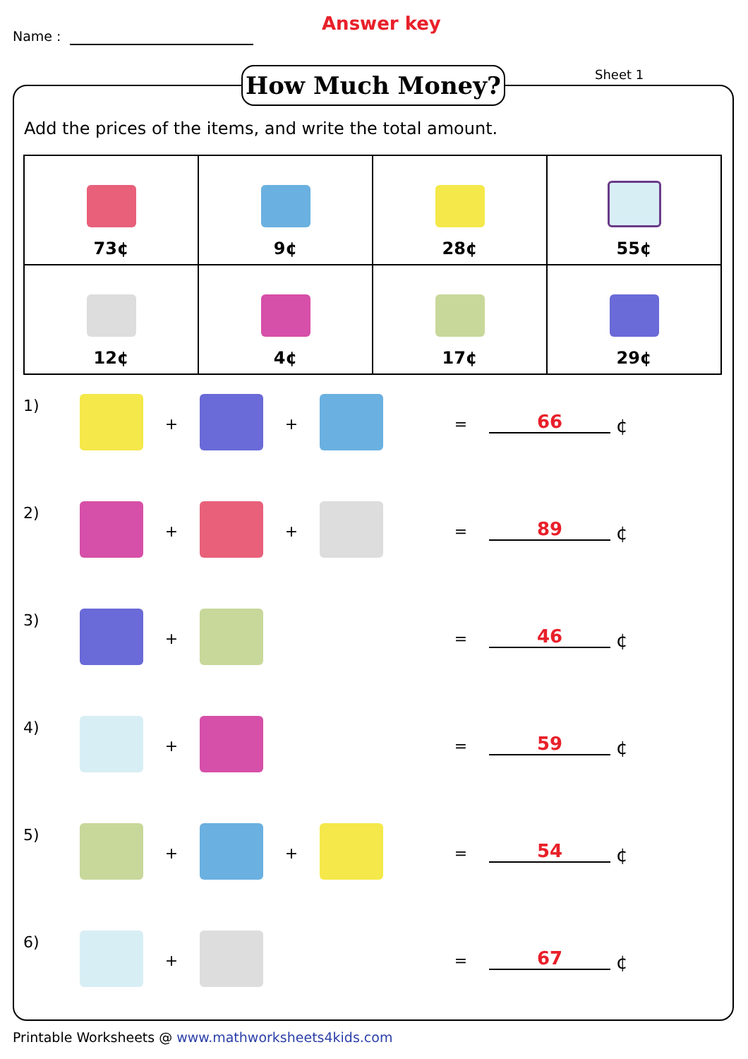Name :
Answer key
Sheet 1
How Much Money?
Add the prices of the items, and write the total amount.
| 73¢ | 9¢ | 28¢ | 55¢ |
| 12¢ | 4¢ | 17¢ | 29¢ |
1)
+ + =
66
¢
2)
+ + =
89
¢
3)
+ =
46
¢
4)
+ =
59
¢
5)
+ + =
54
¢
6)
+ =
67
¢
Printable Worksheets @ www.mathworksheets4kids.com